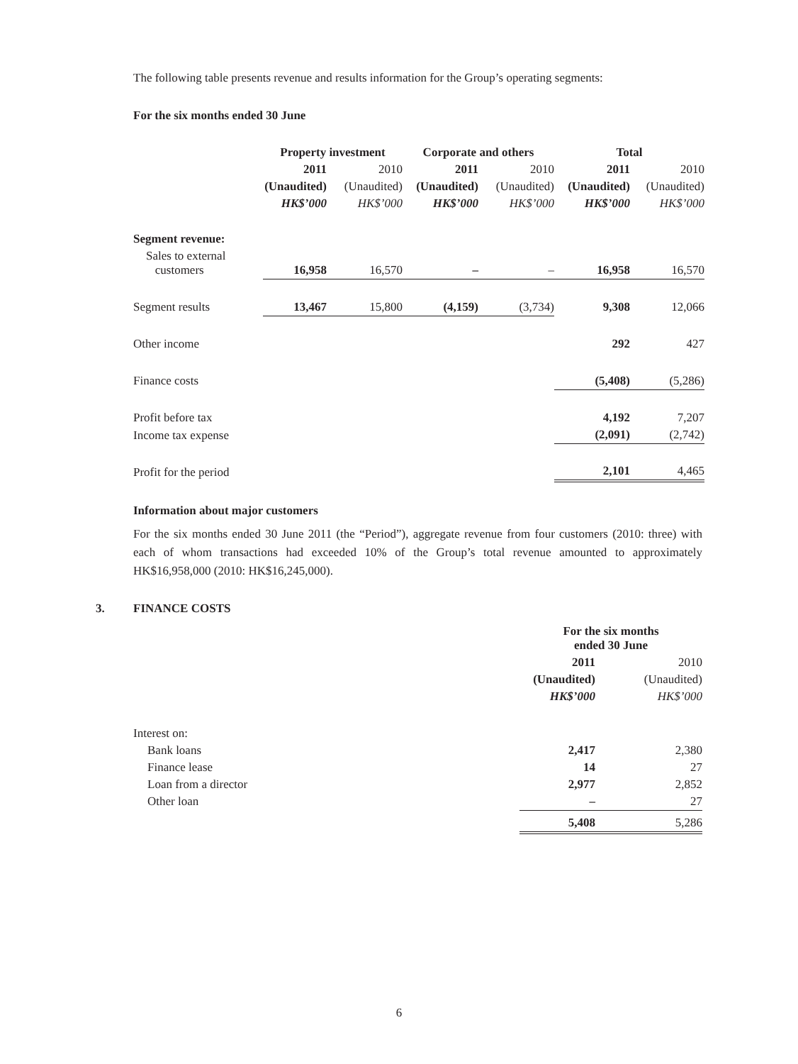The following table presents revenue and results information for the Group’s operating segments:
For the six months ended 30 June
| | Property investment | | Corporate and others | | Total | |
| --- | --- | --- | --- | --- | --- | --- |
| | 2011 | 2010 | 2011 | 2010 | 2011 | 2010 |
| | (Unaudited) | (Unaudited) | (Unaudited) | (Unaudited) | (Unaudited) | (Unaudited) |
| | HK$’000 | HK$’000 | HK$’000 | HK$’000 | HK$’000 | HK$’000 |
| Segment revenue: | | | | | | |
| Sales to external customers | 16,958 | 16,570 | – | – | 16,958 | 16,570 |
| Segment results | 13,467 | 15,800 | (4,159) | (3,734) | 9,308 | 12,066 |
| Other income | | | | | 292 | 427 |
| Finance costs | | | | | (5,408) | (5,286) |
| Profit before tax | | | | | 4,192 | 7,207 |
| Income tax expense | | | | | (2,091) | (2,742) |
| Profit for the period | | | | | 2,101 | 4,465 |
Information about major customers
For the six months ended 30 June 2011 (the “Period”), aggregate revenue from four customers (2010: three) with each of whom transactions had exceeded 10% of the Group’s total revenue amounted to approximately HK$16,958,000 (2010: HK$16,245,000).
3. FINANCE COSTS
| | For the six months ended 30 June | |
| --- | --- | --- |
| | 2011 | 2010 |
| | (Unaudited) | (Unaudited) |
| | HK$’000 | HK$’000 |
| Interest on: | | |
| Bank loans | 2,417 | 2,380 |
| Finance lease | 14 | 27 |
| Loan from a director | 2,977 | 2,852 |
| Other loan | – | 27 |
| | 5,408 | 5,286 |
6